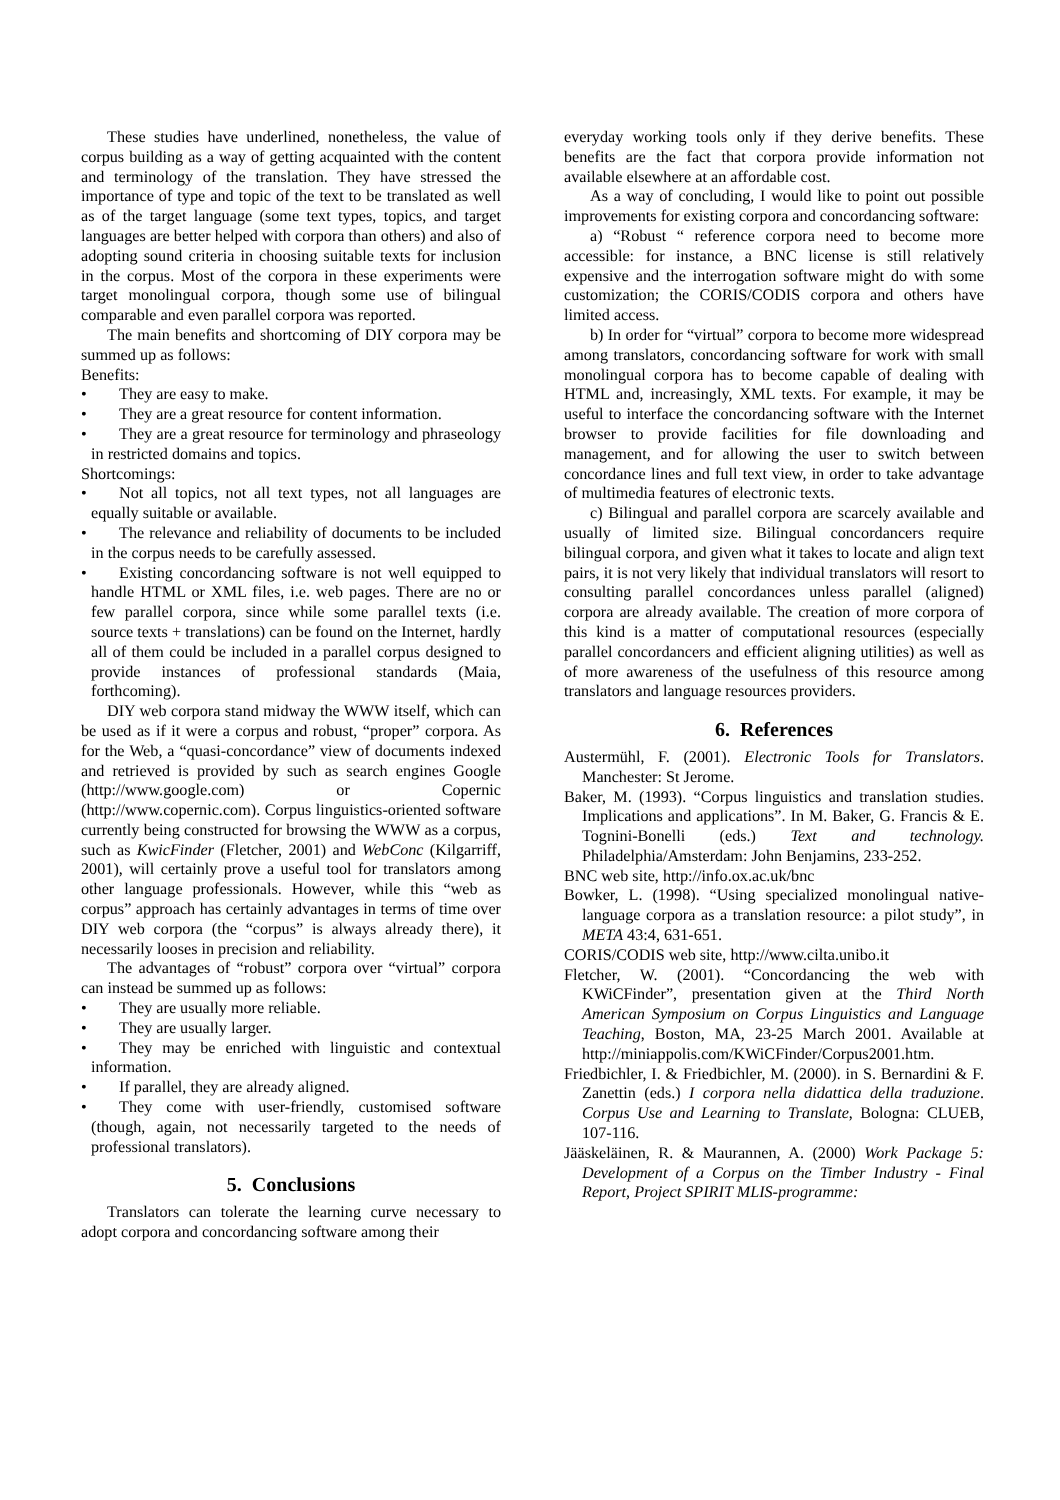These studies have underlined, nonetheless, the value of corpus building as a way of getting acquainted with the content and terminology of the translation. They have stressed the importance of type and topic of the text to be translated as well as of the target language (some text types, topics, and target languages are better helped with corpora than others) and also of adopting sound criteria in choosing suitable texts for inclusion in the corpus. Most of the corpora in these experiments were target monolingual corpora, though some use of bilingual comparable and even parallel corpora was reported.
The main benefits and shortcoming of DIY corpora may be summed up as follows:
Benefits:
• They are easy to make.
• They are a great resource for content information.
• They are a great resource for terminology and phraseology in restricted domains and topics.
Shortcomings:
• Not all topics, not all text types, not all languages are equally suitable or available.
• The relevance and reliability of documents to be included in the corpus needs to be carefully assessed.
• Existing concordancing software is not well equipped to handle HTML or XML files, i.e. web pages. There are no or few parallel corpora, since while some parallel texts (i.e. source texts + translations) can be found on the Internet, hardly all of them could be included in a parallel corpus designed to provide instances of professional standards (Maia, forthcoming).
DIY web corpora stand midway the WWW itself, which can be used as if it were a corpus and robust, “proper” corpora. As for the Web, a “quasi-concordance” view of documents indexed and retrieved is provided by such as search engines Google (http://www.google.com) or Copernic (http://www.copernic.com). Corpus linguistics-oriented software currently being constructed for browsing the WWW as a corpus, such as KwicFinder (Fletcher, 2001) and WebConc (Kilgarriff, 2001), will certainly prove a useful tool for translators among other language professionals. However, while this “web as corpus” approach has certainly advantages in terms of time over DIY web corpora (the “corpus” is always already there), it necessarily looses in precision and reliability.
The advantages of “robust” corpora over “virtual” corpora can instead be summed up as follows:
• They are usually more reliable.
• They are usually larger.
• They may be enriched with linguistic and contextual information.
• If parallel, they are already aligned.
• They come with user-friendly, customised software (though, again, not necessarily targeted to the needs of professional translators).
5. Conclusions
Translators can tolerate the learning curve necessary to adopt corpora and concordancing software among their
everyday working tools only if they derive benefits. These benefits are the fact that corpora provide information not available elsewhere at an affordable cost.
As a way of concluding, I would like to point out possible improvements for existing corpora and concordancing software:
a) “Robust “ reference corpora need to become more accessible: for instance, a BNC license is still relatively expensive and the interrogation software might do with some customization; the CORIS/CODIS corpora and others have limited access.
b) In order for “virtual” corpora to become more widespread among translators, concordancing software for work with small monolingual corpora has to become capable of dealing with HTML and, increasingly, XML texts. For example, it may be useful to interface the concordancing software with the Internet browser to provide facilities for file downloading and management, and for allowing the user to switch between concordance lines and full text view, in order to take advantage of multimedia features of electronic texts.
c) Bilingual and parallel corpora are scarcely available and usually of limited size. Bilingual concordancers require bilingual corpora, and given what it takes to locate and align text pairs, it is not very likely that individual translators will resort to consulting parallel concordances unless parallel (aligned) corpora are already available. The creation of more corpora of this kind is a matter of computational resources (especially parallel concordancers and efficient aligning utilities) as well as of more awareness of the usefulness of this resource among translators and language resources providers.
6. References
Austermühl, F. (2001). Electronic Tools for Translators. Manchester: St Jerome.
Baker, M. (1993). “Corpus linguistics and translation studies. Implications and applications”. In M. Baker, G. Francis & E. Tognini-Bonelli (eds.) Text and technology. Philadelphia/Amsterdam: John Benjamins, 233-252.
BNC web site, http://info.ox.ac.uk/bnc
Bowker, L. (1998). “Using specialized monolingual native-language corpora as a translation resource: a pilot study”, in META 43:4, 631-651.
CORIS/CODIS web site, http://www.cilta.unibo.it
Fletcher, W. (2001). “Concordancing the web with KWiCFinder”, presentation given at the Third North American Symposium on Corpus Linguistics and Language Teaching, Boston, MA, 23-25 March 2001. Available at http://miniappolis.com/KWiCFinder/Corpus2001.htm.
Friedbichler, I. & Friedbichler, M. (2000). in S. Bernardini & F. Zanettin (eds.) I corpora nella didattica della traduzione. Corpus Use and Learning to Translate, Bologna: CLUEB, 107-116.
Jääskeläinen, R. & Maurannen, A. (2000) Work Package 5: Development of a Corpus on the Timber Industry - Final Report, Project SPIRIT MLIS-programme: